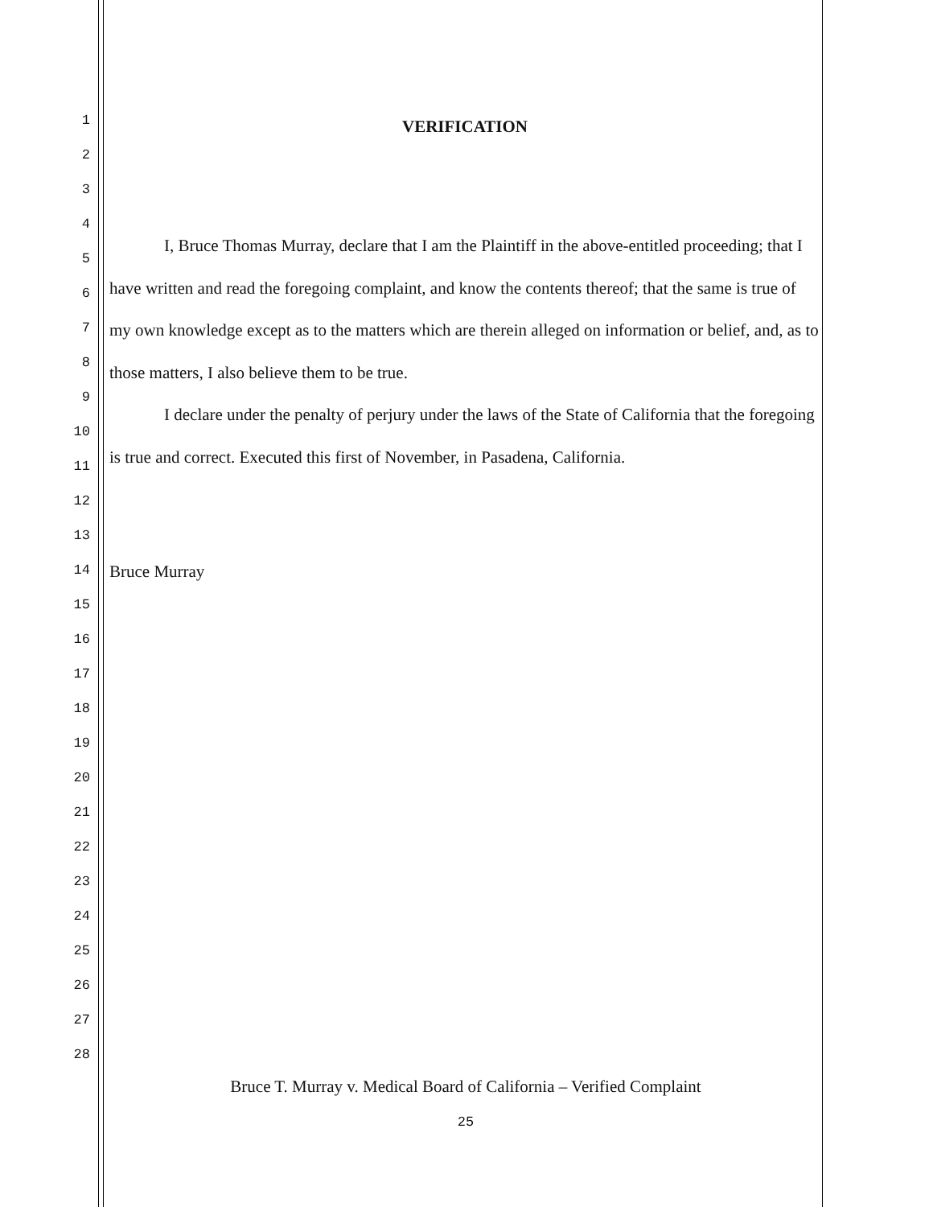1
2
3
4
5
6
7
8
9
10
11
12
13
14
15
16
17
18
19
20
21
22
23
24
25
26
27
28
VERIFICATION
I, Bruce Thomas Murray, declare that I am the Plaintiff in the above-entitled proceeding; that I have written and read the foregoing complaint, and know the contents thereof; that the same is true of my own knowledge except as to the matters which are therein alleged on information or belief, and, as to those matters, I also believe them to be true.
I declare under the penalty of perjury under the laws of the State of California that the foregoing is true and correct. Executed this first of November, in Pasadena, California.
Bruce Murray
Bruce T. Murray v. Medical Board of California – Verified Complaint
25